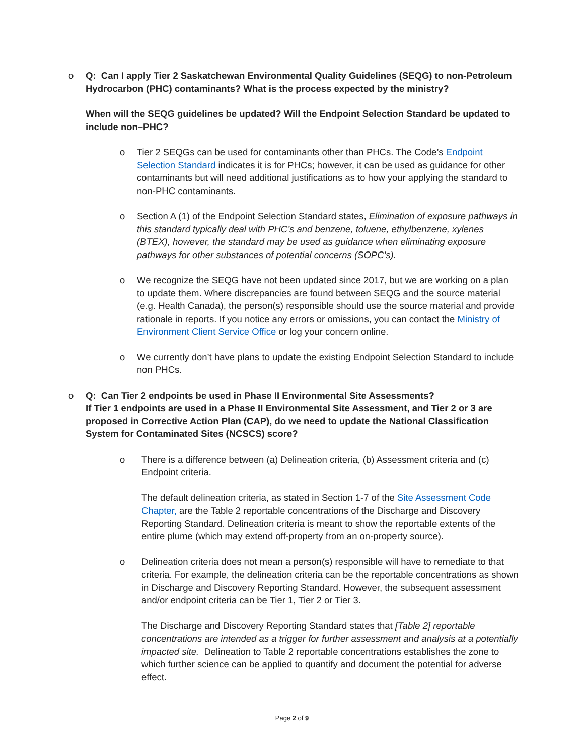o Q: Can I apply Tier 2 Saskatchewan Environmental Quality Guidelines (SEQG) to non-Petroleum Hydrocarbon (PHC) contaminants? What is the process expected by the ministry?
When will the SEQG guidelines be updated? Will the Endpoint Selection Standard be updated to include non–PHC?
o Tier 2 SEQGs can be used for contaminants other than PHCs. The Code’s Endpoint Selection Standard indicates it is for PHCs; however, it can be used as guidance for other contaminants but will need additional justifications as to how your applying the standard to non-PHC contaminants.
o Section A (1) of the Endpoint Selection Standard states, Elimination of exposure pathways in this standard typically deal with PHC’s and benzene, toluene, ethylbenzene, xylenes (BTEX), however, the standard may be used as guidance when eliminating exposure pathways for other substances of potential concerns (SOPC’s).
o We recognize the SEQG have not been updated since 2017, but we are working on a plan to update them. Where discrepancies are found between SEQG and the source material (e.g. Health Canada), the person(s) responsible should use the source material and provide rationale in reports. If you notice any errors or omissions, you can contact the Ministry of Environment Client Service Office or log your concern online.
o We currently don’t have plans to update the existing Endpoint Selection Standard to include non PHCs.
o Q: Can Tier 2 endpoints be used in Phase II Environmental Site Assessments?
If Tier 1 endpoints are used in a Phase II Environmental Site Assessment, and Tier 2 or 3 are proposed in Corrective Action Plan (CAP), do we need to update the National Classification System for Contaminated Sites (NCSCS) score?
o There is a difference between (a) Delineation criteria, (b) Assessment criteria and (c) Endpoint criteria.
The default delineation criteria, as stated in Section 1-7 of the Site Assessment Code Chapter, are the Table 2 reportable concentrations of the Discharge and Discovery Reporting Standard. Delineation criteria is meant to show the reportable extents of the entire plume (which may extend off-property from an on-property source).
o Delineation criteria does not mean a person(s) responsible will have to remediate to that criteria. For example, the delineation criteria can be the reportable concentrations as shown in Discharge and Discovery Reporting Standard. However, the subsequent assessment and/or endpoint criteria can be Tier 1, Tier 2 or Tier 3.
The Discharge and Discovery Reporting Standard states that [Table 2] reportable concentrations are intended as a trigger for further assessment and analysis at a potentially impacted site. Delineation to Table 2 reportable concentrations establishes the zone to which further science can be applied to quantify and document the potential for adverse effect.
Page 2 of 9